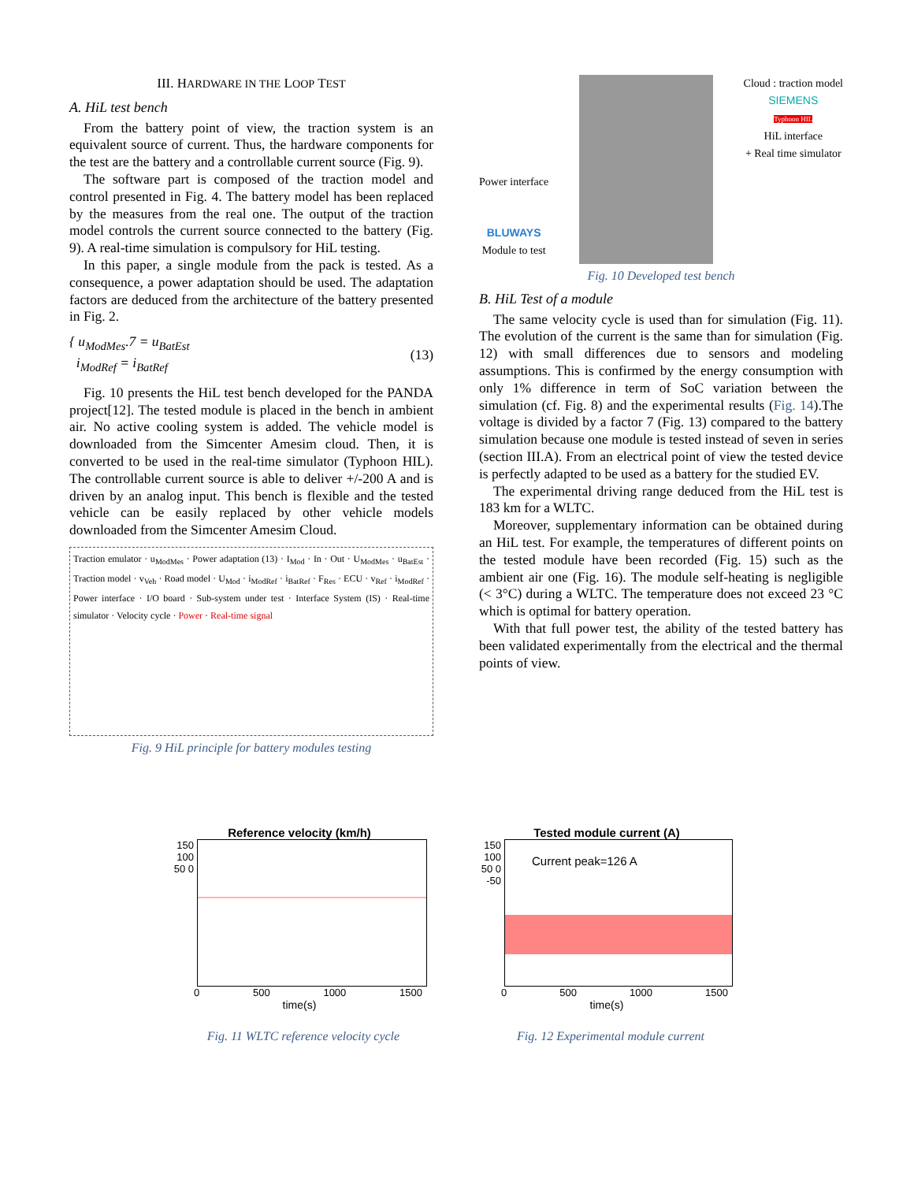III. HARDWARE IN THE LOOP TEST
A. HiL test bench
From the battery point of view, the traction system is an equivalent source of current. Thus, the hardware components for the test are the battery and a controllable current source (Fig. 9).
The software part is composed of the traction model and control presented in Fig. 4. The battery model has been replaced by the measures from the real one. The output of the traction model controls the current source connected to the battery (Fig. 9). A real-time simulation is compulsory for HiL testing.
In this paper, a single module from the pack is tested. As a consequence, a power adaptation should be used. The adaptation factors are deduced from the architecture of the battery presented in Fig. 2.
{ u<sub>ModMes</sub>.7 = u<sub>BatEst</sub>
i<sub>ModRef</sub> = i<sub>BatRef</sub>
(13)
Fig. 10 presents the HiL test bench developed for the PANDA project[12]. The tested module is placed in the bench in ambient air. No active cooling system is added. The vehicle model is downloaded from the Simcenter Amesim cloud. Then, it is converted to be used in the real-time simulator (Typhoon HIL). The controllable current source is able to deliver +/-200 A and is driven by an analog input. This bench is flexible and the tested vehicle can be easily replaced by other vehicle models downloaded from the Simcenter Amesim Cloud.
Traction emulator · u<sub>ModMes</sub> · Power adaptation (13) · I<sub>Mod</sub> · In · Out · U<sub>ModMes</sub> · u<sub>BatEst</sub> · Traction model · v<sub>Veh</sub> · Road model · U<sub>Mod</sub> · i<sub>ModRef</sub> · i<sub>BatRef</sub> · F<sub>Res</sub> · ECU · v<sub>Ref</sub> · i<sub>ModRef</sub> · Power interface · I/O board · Sub-system under test · Interface System (IS) · Real-time simulator · Velocity cycle · Power · Real-time signal
Fig. 9 HiL principle for battery modules testing
Power interface
BLUWAYS
Module to test
Cloud : traction model
SIEMENS
Typhoon HIL
HiL interface
+ Real time simulator
Fig. 10 Developed test bench
B. HiL Test of a module
The same velocity cycle is used than for simulation (Fig. 11). The evolution of the current is the same than for simulation (Fig. 12) with small differences due to sensors and modeling assumptions. This is confirmed by the energy consumption with only 1% difference in term of SoC variation between the simulation (cf. Fig. 8) and the experimental results (Fig. 14).The voltage is divided by a factor 7 (Fig. 13) compared to the battery simulation because one module is tested instead of seven in series (section III.A). From an electrical point of view the tested device is perfectly adapted to be used as a battery for the studied EV.
The experimental driving range deduced from the HiL test is 183 km for a WLTC.
Moreover, supplementary information can be obtained during an HiL test. For example, the temperatures of different points on the tested module have been recorded (Fig. 15) such as the ambient air one (Fig. 16). The module self-heating is negligible (< 3°C) during a WLTC. The temperature does not exceed 23 °C which is optimal for battery operation.
With that full power test, the ability of the tested battery has been validated experimentally from the electrical and the thermal points of view.
Reference velocity (km/h)
150 100 50 0
0 500 1000 1500
time(s)
Fig. 11 WLTC reference velocity cycle
Tested module current (A)
150 100 50 0 -50
Current peak=126 A
0 500 1000 1500
time(s)
Fig. 12 Experimental module current